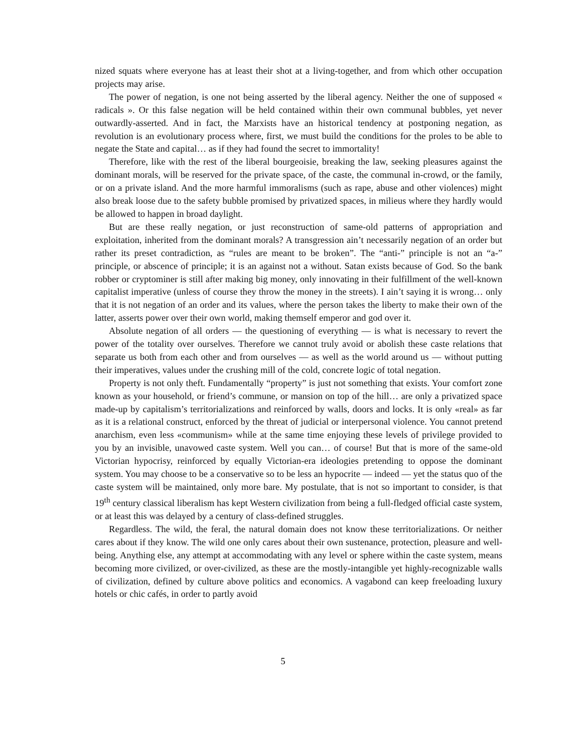nized squats where everyone has at least their shot at a living-together, and from which other occupation projects may arise.
The power of negation, is one not being asserted by the liberal agency. Neither the one of supposed « radicals ». Or this false negation will be held contained within their own communal bubbles, yet never outwardly-asserted. And in fact, the Marxists have an historical tendency at postponing negation, as revolution is an evolutionary process where, first, we must build the conditions for the proles to be able to negate the State and capital… as if they had found the secret to immortality!
Therefore, like with the rest of the liberal bourgeoisie, breaking the law, seeking pleasures against the dominant morals, will be reserved for the private space, of the caste, the communal in-crowd, or the family, or on a private island. And the more harmful immoralisms (such as rape, abuse and other violences) might also break loose due to the safety bubble promised by privatized spaces, in milieus where they hardly would be allowed to happen in broad daylight.
But are these really negation, or just reconstruction of same-old patterns of appropriation and exploitation, inherited from the dominant morals? A transgression ain’t necessarily negation of an order but rather its preset contradiction, as “rules are meant to be broken”. The “anti-” principle is not an “a-” principle, or abscence of principle; it is an against not a without. Satan exists because of God. So the bank robber or cryptominer is still after making big money, only innovating in their fulfillment of the well-known capitalist imperative (unless of course they throw the money in the streets). I ain’t saying it is wrong… only that it is not negation of an order and its values, where the person takes the liberty to make their own of the latter, asserts power over their own world, making themself emperor and god over it.
Absolute negation of all orders — the questioning of everything — is what is necessary to revert the power of the totality over ourselves. Therefore we cannot truly avoid or abolish these caste relations that separate us both from each other and from ourselves — as well as the world around us — without putting their imperatives, values under the crushing mill of the cold, concrete logic of total negation.
Property is not only theft. Fundamentally “property” is just not something that exists. Your comfort zone known as your household, or friend’s commune, or mansion on top of the hill… are only a privatized space made-up by capitalism’s territorializations and reinforced by walls, doors and locks. It is only «real» as far as it is a relational construct, enforced by the threat of judicial or interpersonal violence. You cannot pretend anarchism, even less «communism» while at the same time enjoying these levels of privilege provided to you by an invisible, unavowed caste system. Well you can… of course! But that is more of the same-old Victorian hypocrisy, reinforced by equally Victorian-era ideologies pretending to oppose the dominant system. You may choose to be a conservative so to be less an hypocrite — indeed — yet the status quo of the caste system will be maintained, only more bare. My postulate, that is not so important to consider, is that 19<sup>th</sup> century classical liberalism has kept Western civilization from being a full-fledged official caste system, or at least this was delayed by a century of class-defined struggles.
Regardless. The wild, the feral, the natural domain does not know these territorializations. Or neither cares about if they know. The wild one only cares about their own sustenance, protection, pleasure and well-being. Anything else, any attempt at accommodating with any level or sphere within the caste system, means becoming more civilized, or over-civilized, as these are the mostly-intangible yet highly-recognizable walls of civilization, defined by culture above politics and economics. A vagabond can keep freeloading luxury hotels or chic cafés, in order to partly avoid
5